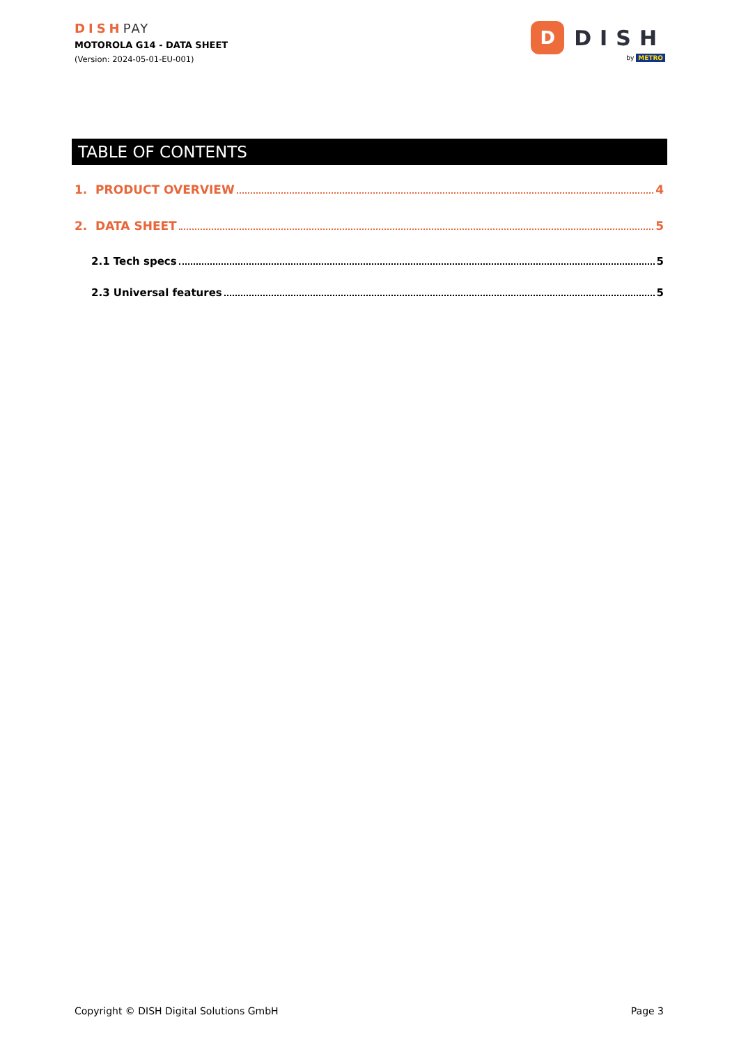DISHPAY
MOTOROLA G14 - DATA SHEET
(Version: 2024-05-01-EU-001)
D
DISH
by METRO
TABLE OF CONTENTS
1. PRODUCT OVERVIEW 4
2. DATA SHEET 5
2.1 Tech specs 5
2.3 Universal features 5
Copyright © DISH Digital Solutions GmbH Page 3